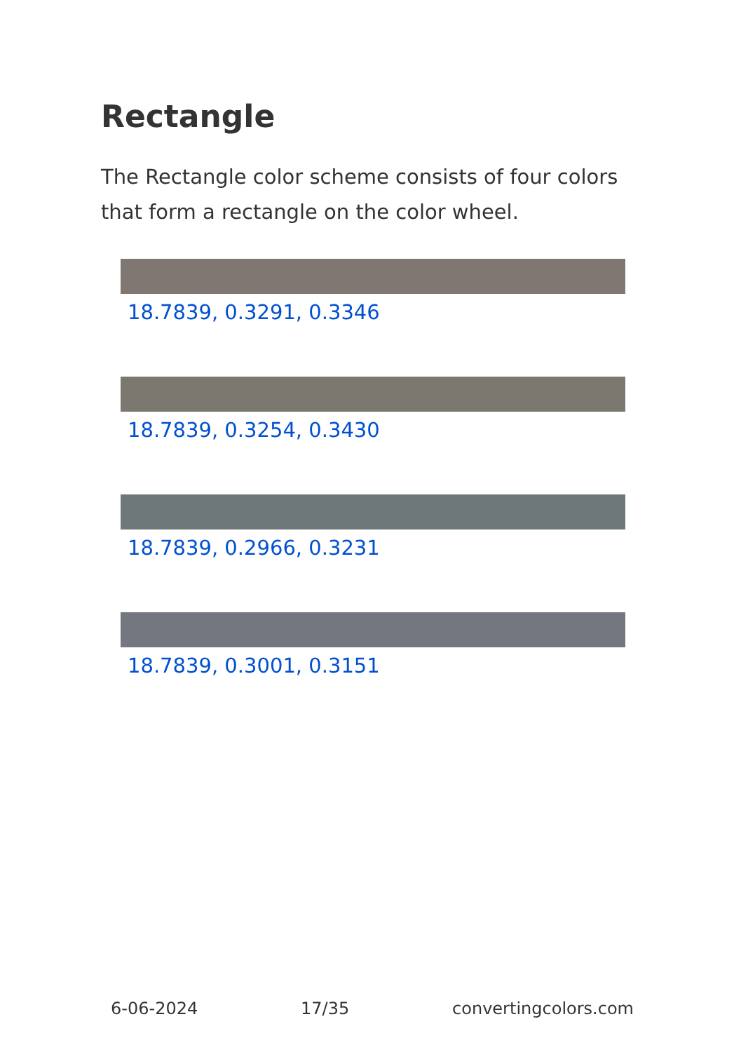Rectangle
The Rectangle color scheme consists of four colors that form a rectangle on the color wheel.
18.7839, 0.3291, 0.3346
18.7839, 0.3254, 0.3430
18.7839, 0.2966, 0.3231
18.7839, 0.3001, 0.3151
6-06-2024 17/35 convertingcolors.com